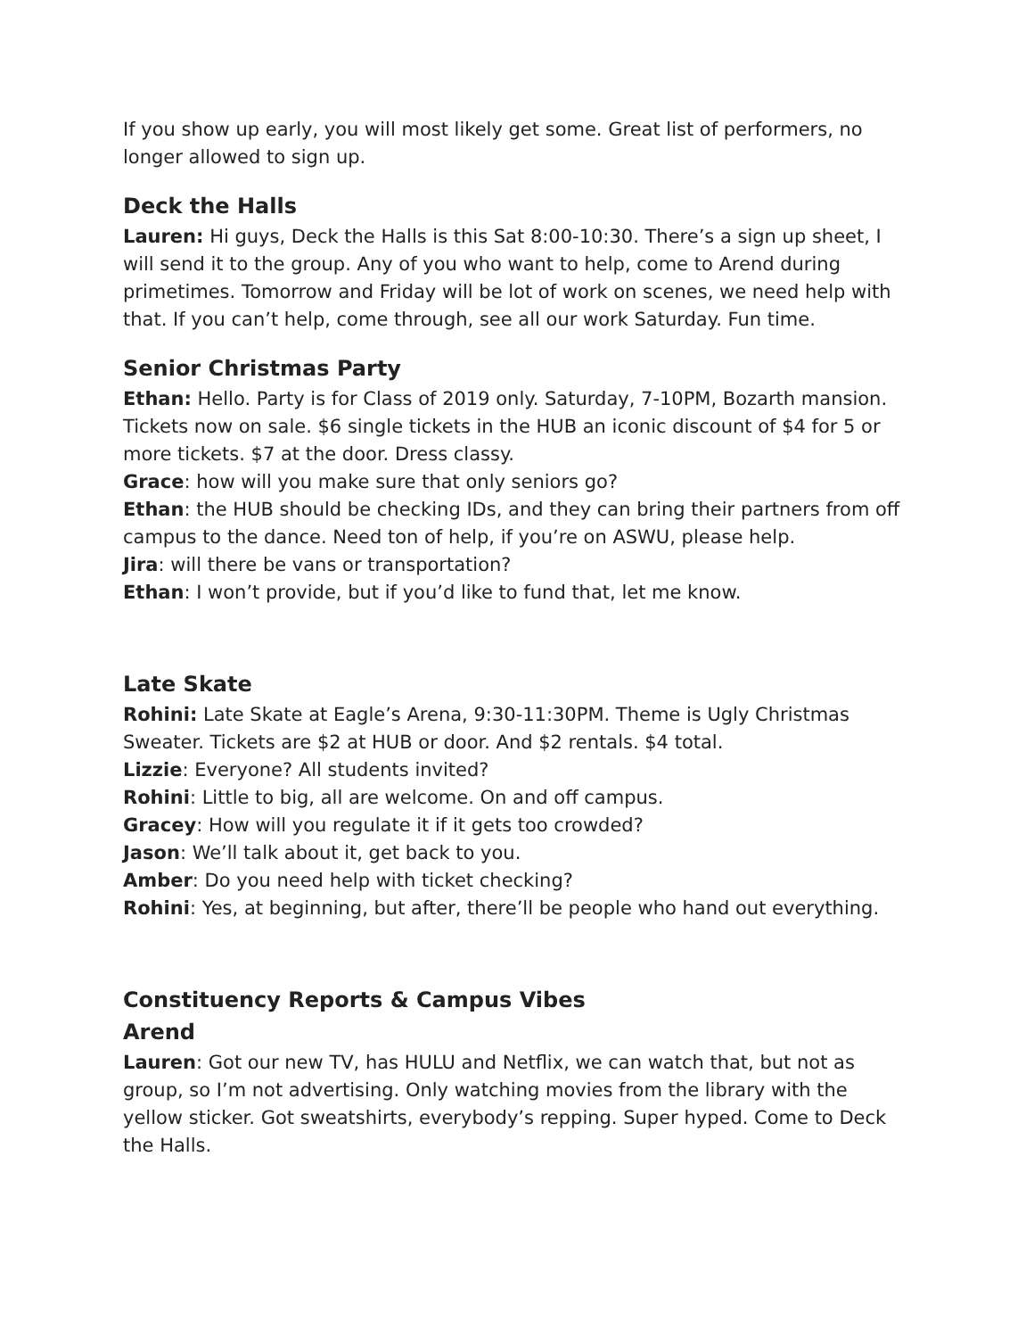If you show up early, you will most likely get some. Great list of performers, no longer allowed to sign up.
Deck the Halls
Lauren: Hi guys, Deck the Halls is this Sat 8:00-10:30. There’s a sign up sheet, I will send it to the group. Any of you who want to help, come to Arend during primetimes. Tomorrow and Friday will be lot of work on scenes, we need help with that. If you can’t help, come through, see all our work Saturday. Fun time.
Senior Christmas Party
Ethan: Hello. Party is for Class of 2019 only. Saturday, 7-10PM, Bozarth mansion. Tickets now on sale. $6 single tickets in the HUB an iconic discount of $4 for 5 or more tickets. $7 at the door. Dress classy.
Grace: how will you make sure that only seniors go?
Ethan: the HUB should be checking IDs, and they can bring their partners from off campus to the dance. Need ton of help, if you’re on ASWU, please help.
Jira: will there be vans or transportation?
Ethan: I won’t provide, but if you’d like to fund that, let me know.
Late Skate
Rohini: Late Skate at Eagle’s Arena, 9:30-11:30PM. Theme is Ugly Christmas Sweater. Tickets are $2 at HUB or door. And $2 rentals. $4 total.
Lizzie: Everyone? All students invited?
Rohini: Little to big, all are welcome. On and off campus.
Gracey: How will you regulate it if it gets too crowded?
Jason: We’ll talk about it, get back to you.
Amber: Do you need help with ticket checking?
Rohini: Yes, at beginning, but after, there’ll be people who hand out everything.
Constituency Reports & Campus Vibes
Arend
Lauren: Got our new TV, has HULU and Netflix, we can watch that, but not as group, so I’m not advertising. Only watching movies from the library with the yellow sticker. Got sweatshirts, everybody’s repping. Super hyped. Come to Deck the Halls.